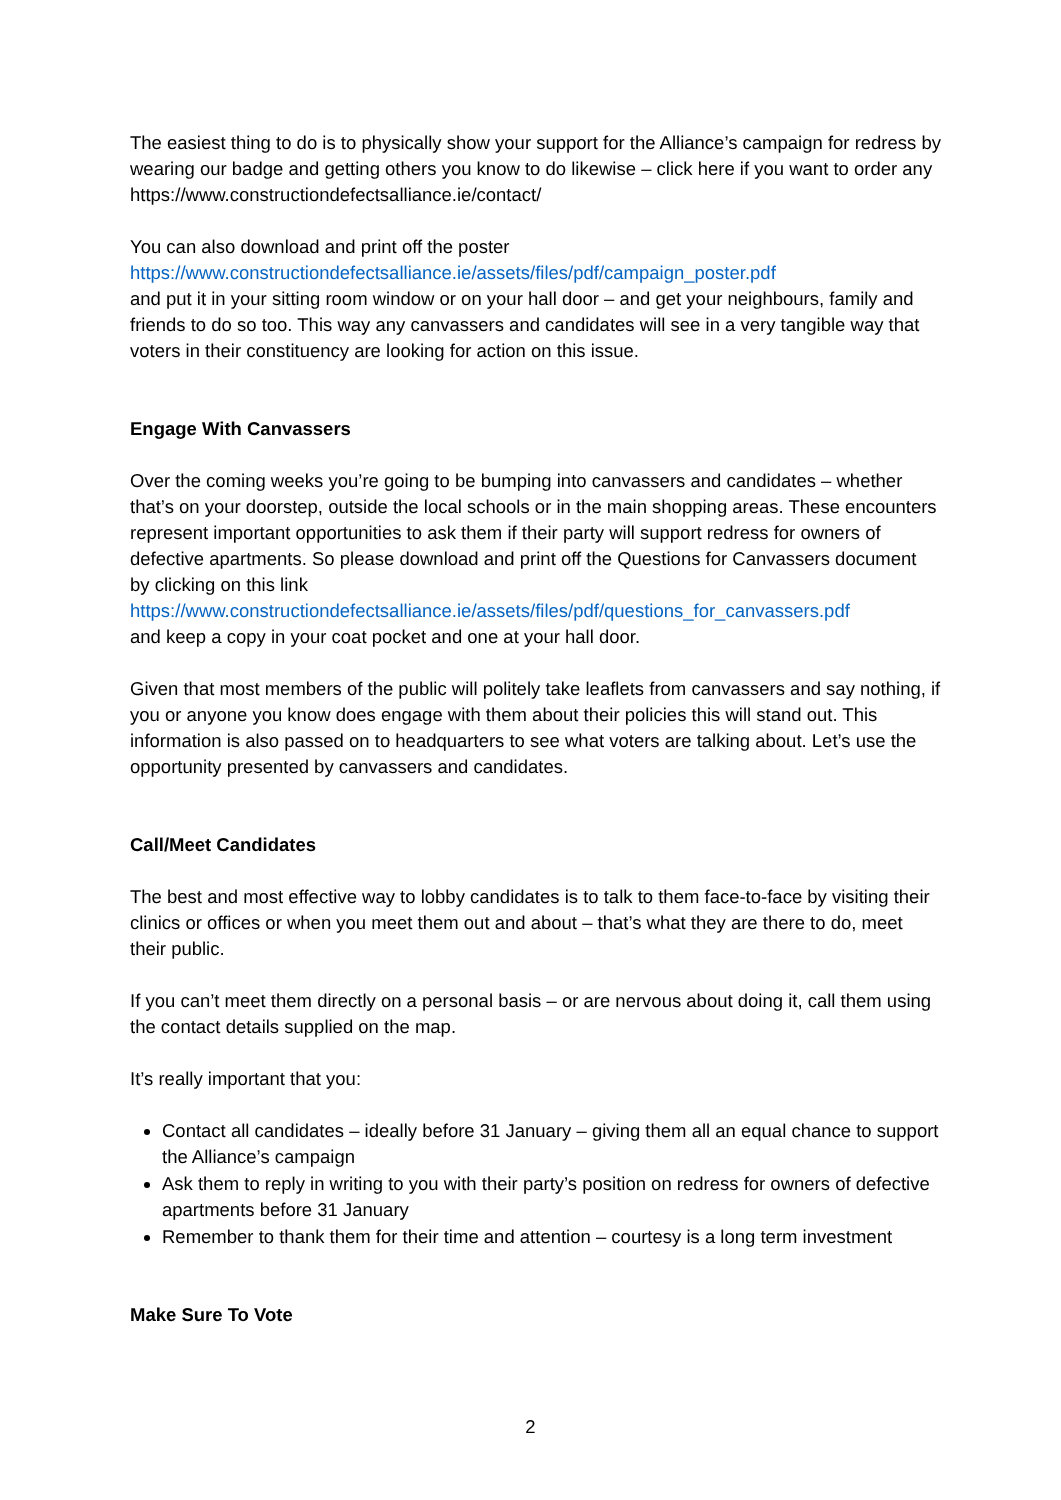The easiest thing to do is to physically show your support for the Alliance’s campaign for redress by wearing our badge and getting others you know to do likewise – click here if you want to order any https://www.constructiondefectsalliance.ie/contact/
You can also download and print off the poster
https://www.constructiondefectsalliance.ie/assets/files/pdf/campaign_poster.pdf
and put it in your sitting room window or on your hall door – and get your neighbours, family and friends to do so too. This way any canvassers and candidates will see in a very tangible way that voters in their constituency are looking for action on this issue.
Engage With Canvassers
Over the coming weeks you’re going to be bumping into canvassers and candidates – whether that’s on your doorstep, outside the local schools or in the main shopping areas. These encounters represent important opportunities to ask them if their party will support redress for owners of defective apartments. So please download and print off the Questions for Canvassers document by clicking on this link
https://www.constructiondefectsalliance.ie/assets/files/pdf/questions_for_canvassers.pdf
and keep a copy in your coat pocket and one at your hall door.
Given that most members of the public will politely take leaflets from canvassers and say nothing, if you or anyone you know does engage with them about their policies this will stand out. This information is also passed on to headquarters to see what voters are talking about. Let’s use the opportunity presented by canvassers and candidates.
Call/Meet Candidates
The best and most effective way to lobby candidates is to talk to them face-to-face by visiting their clinics or offices or when you meet them out and about – that’s what they are there to do, meet their public.
If you can’t meet them directly on a personal basis – or are nervous about doing it, call them using the contact details supplied on the map.
It’s really important that you:
Contact all candidates – ideally before 31 January – giving them all an equal chance to support the Alliance’s campaign
Ask them to reply in writing to you with their party’s position on redress for owners of defective apartments before 31 January
Remember to thank them for their time and attention – courtesy is a long term investment
Make Sure To Vote
2